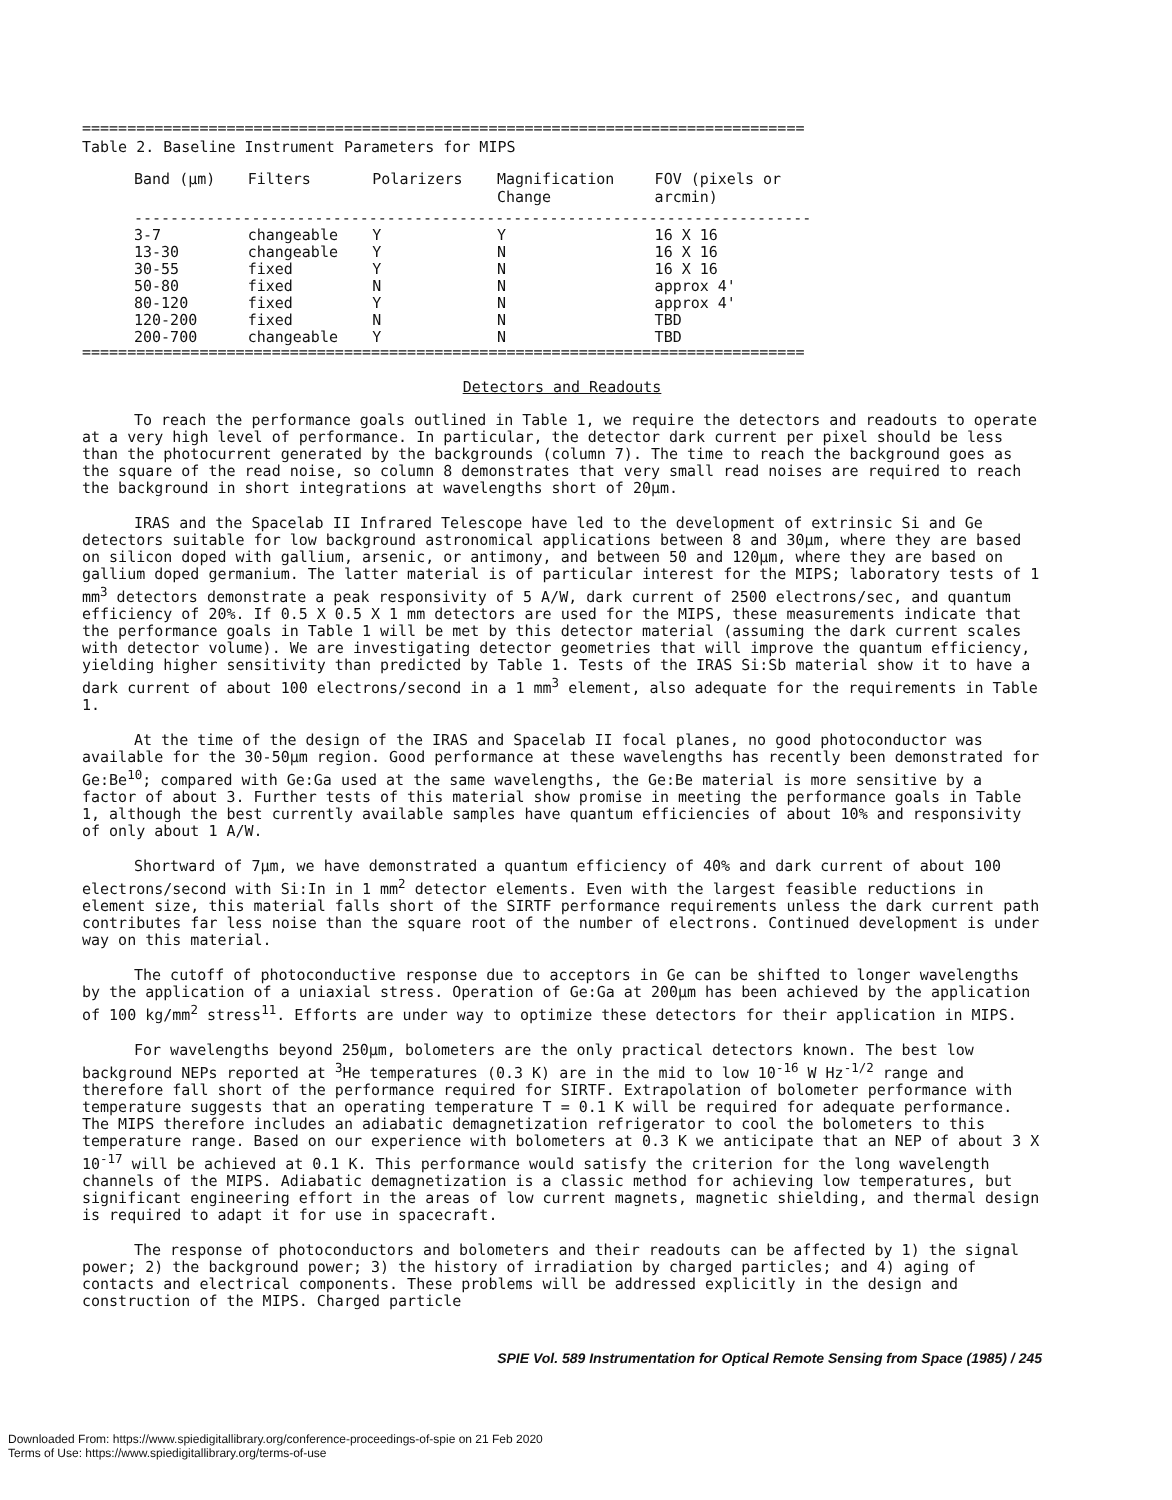================================================================================
Table 2. Baseline Instrument Parameters for MIPS
| Band (µm) | Filters | Polarizers | Magnification Change | FOV (pixels or arcmin) |
| --- | --- | --- | --- | --- |
| --------------------------------------------------------------------------- | | | | |
| 3-7 | changeable | Y | Y | 16 X 16 |
| 13-30 | changeable | Y | N | 16 X 16 |
| 30-55 | fixed | Y | N | 16 X 16 |
| 50-80 | fixed | N | N | approx 4' |
| 80-120 | fixed | Y | N | approx 4' |
| 120-200 | fixed | N | N | TBD |
| 200-700 | changeable | Y | N | TBD |
================================================================================
Detectors and Readouts
To reach the performance goals outlined in Table 1, we require the detectors and readouts to operate at a very high level of performance. In particular, the detector dark current per pixel should be less than the photocurrent generated by the backgrounds (column 7). The time to reach the background goes as the square of the read noise, so column 8 demonstrates that very small read noises are required to reach the background in short integrations at wavelengths short of 20µm.
IRAS and the Spacelab II Infrared Telescope have led to the development of extrinsic Si and Ge detectors suitable for low background astronomical applications between 8 and 30µm, where they are based on silicon doped with gallium, arsenic, or antimony, and between 50 and 120µm, where they are based on gallium doped germanium. The latter material is of particular interest for the MIPS; laboratory tests of 1 mm<sup>3</sup> detectors demonstrate a peak responsivity of 5 A/W, dark current of 2500 electrons/sec, and quantum efficiency of 20%. If 0.5 X 0.5 X 1 mm detectors are used for the MIPS, these measurements indicate that the performance goals in Table 1 will be met by this detector material (assuming the dark current scales with detector volume). We are investigating detector geometries that will improve the quantum efficiency, yielding higher sensitivity than predicted by Table 1. Tests of the IRAS Si:Sb material show it to have a dark current of about 100 electrons/second in a 1 mm<sup>3</sup> element, also adequate for the requirements in Table 1.
At the time of the design of the IRAS and Spacelab II focal planes, no good photoconductor was available for the 30-50µm region. Good performance at these wavelengths has recently been demonstrated for Ge:Be<sup>10</sup>; compared with Ge:Ga used at the same wavelengths, the Ge:Be material is more sensitive by a factor of about 3. Further tests of this material show promise in meeting the performance goals in Table 1, although the best currently available samples have quantum efficiencies of about 10% and responsivity of only about 1 A/W.
Shortward of 7µm, we have demonstrated a quantum efficiency of 40% and dark current of about 100 electrons/second with Si:In in 1 mm<sup>2</sup> detector elements. Even with the largest feasible reductions in element size, this material falls short of the SIRTF performance requirements unless the dark current path contributes far less noise than the square root of the number of electrons. Continued development is under way on this material.
The cutoff of photoconductive response due to acceptors in Ge can be shifted to longer wavelengths by the application of a uniaxial stress. Operation of Ge:Ga at 200µm has been achieved by the application of 100 kg/mm<sup>2</sup> stress<sup>11</sup>. Efforts are under way to optimize these detectors for their application in MIPS.
For wavelengths beyond 250µm, bolometers are the only practical detectors known. The best low background NEPs reported at <sup>3</sup>He temperatures (0.3 K) are in the mid to low 10<sup>-16</sup> W Hz<sup>-1/2</sup> range and therefore fall short of the performance required for SIRTF. Extrapolation of bolometer performance with temperature suggests that an operating temperature T = 0.1 K will be required for adequate performance. The MIPS therefore includes an adiabatic demagnetization refrigerator to cool the bolometers to this temperature range. Based on our experience with bolometers at 0.3 K we anticipate that an NEP of about 3 X 10<sup>-17</sup> will be achieved at 0.1 K. This performance would satisfy the criterion for the long wavelength channels of the MIPS. Adiabatic demagnetization is a classic method for achieving low temperatures, but significant engineering effort in the areas of low current magnets, magnetic shielding, and thermal design is required to adapt it for use in spacecraft.
The response of photoconductors and bolometers and their readouts can be affected by 1) the signal power; 2) the background power; 3) the history of irradiation by charged particles; and 4) aging of contacts and electrical components. These problems will be addressed explicitly in the design and construction of the MIPS. Charged particle
SPIE Vol. 589 Instrumentation for Optical Remote Sensing from Space (1985) / 245
Downloaded From: https://www.spiedigitallibrary.org/conference-proceedings-of-spie on 21 Feb 2020
Terms of Use: https://www.spiedigitallibrary.org/terms-of-use